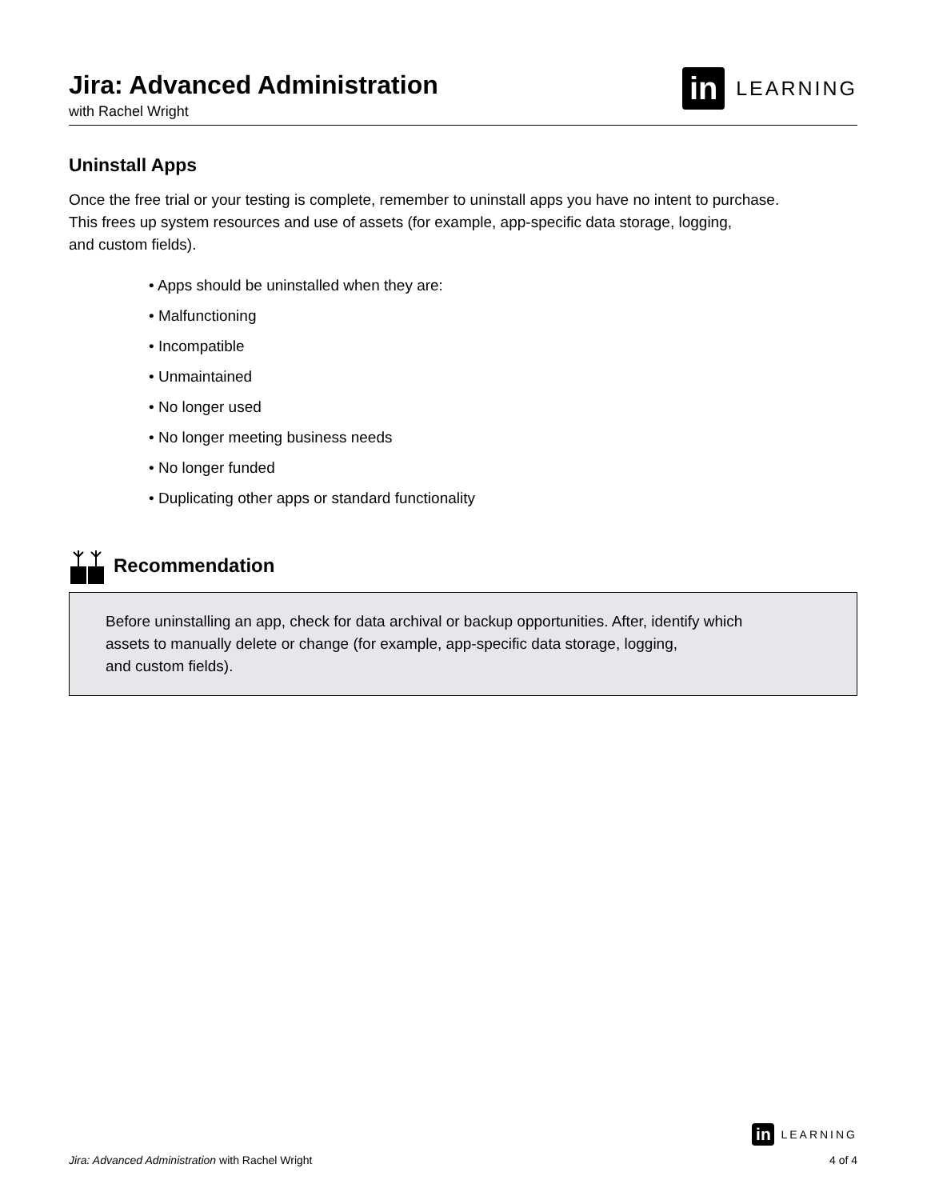Jira: Advanced Administration
with Rachel Wright
in LEARNING
Uninstall Apps
Once the free trial or your testing is complete, remember to uninstall apps you have no intent to purchase.
This frees up system resources and use of assets (for example, app-specific data storage, logging,
and custom fields).
• Apps should be uninstalled when they are:
• Malfunctioning
• Incompatible
• Unmaintained
• No longer used
• No longer meeting business needs
• No longer funded
• Duplicating other apps or standard functionality
Recommendation
Before uninstalling an app, check for data archival or backup opportunities. After, identify which
assets to manually delete or change (for example, app-specific data storage, logging,
and custom fields).
Jira: Advanced Administration with Rachel Wright
in LEARNING
4 of 4